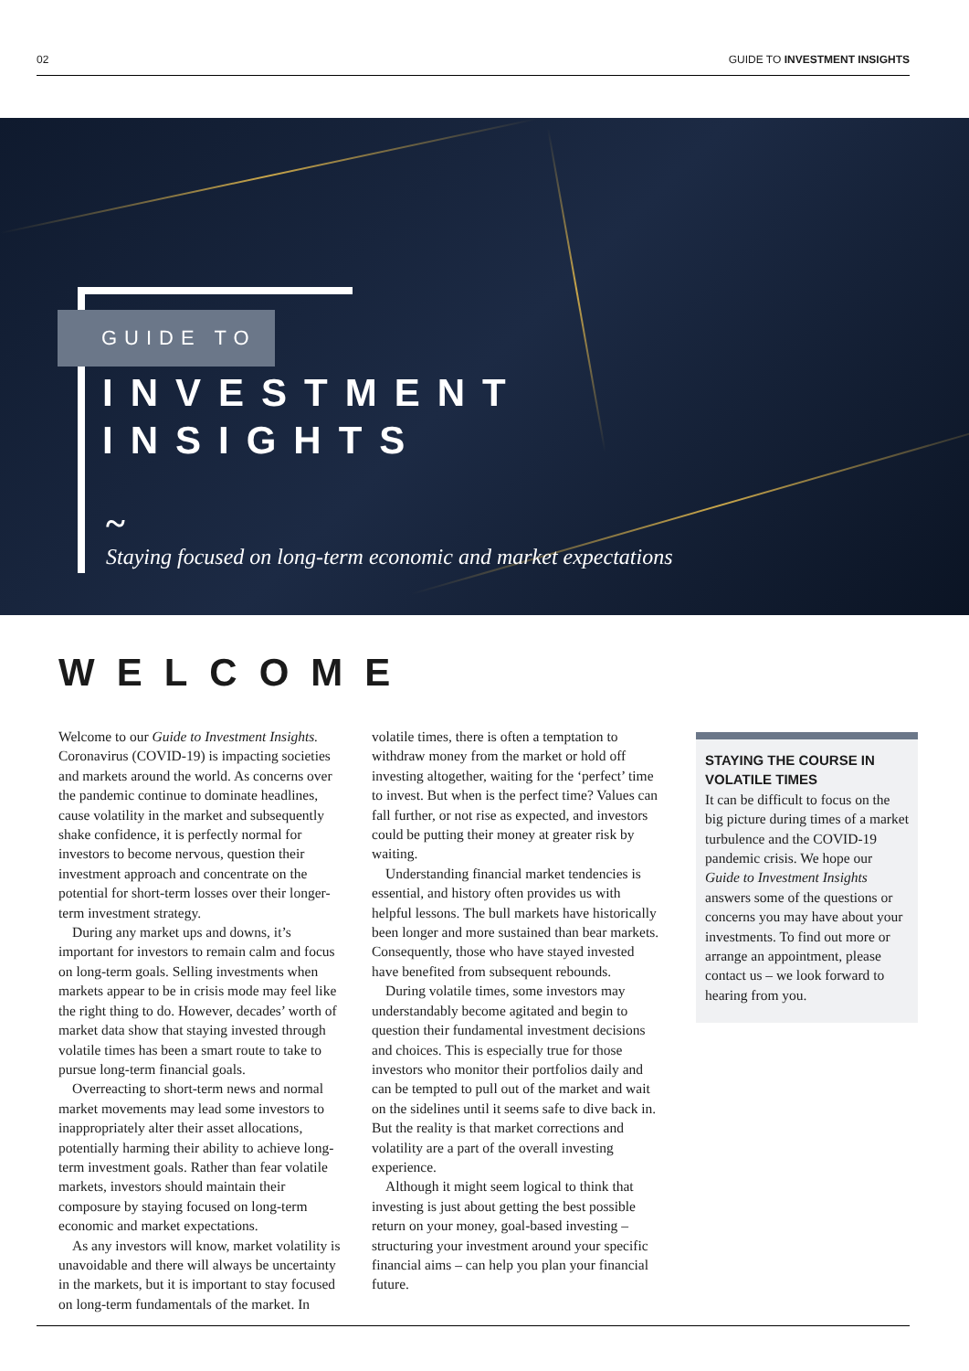02 GUIDE TO INVESTMENT INSIGHTS
GUIDE TO
INVESTMENT
INSIGHTS
~
Staying focused on long-term economic and market expectations
WELCOME
Welcome to our Guide to Investment Insights. Coronavirus (COVID-19) is impacting societies and markets around the world. As concerns over the pandemic continue to dominate headlines, cause volatility in the market and subsequently shake confidence, it is perfectly normal for investors to become nervous, question their investment approach and concentrate on the potential for short-term losses over their longer-term investment strategy.
During any market ups and downs, it’s important for investors to remain calm and focus on long-term goals. Selling investments when markets appear to be in crisis mode may feel like the right thing to do. However, decades’ worth of market data show that staying invested through volatile times has been a smart route to take to pursue long-term financial goals.
Overreacting to short-term news and normal market movements may lead some investors to inappropriately alter their asset allocations, potentially harming their ability to achieve long-term investment goals. Rather than fear volatile markets, investors should maintain their composure by staying focused on long-term economic and market expectations.
As any investors will know, market volatility is unavoidable and there will always be uncertainty in the markets, but it is important to stay focused on long-term fundamentals of the market. In volatile times, there is often a temptation to withdraw money from the market or hold off investing altogether, waiting for the ‘perfect’ time to invest. But when is the perfect time? Values can fall further, or not rise as expected, and investors could be putting their money at greater risk by waiting.
Understanding financial market tendencies is essential, and history often provides us with helpful lessons. The bull markets have historically been longer and more sustained than bear markets. Consequently, those who have stayed invested have benefited from subsequent rebounds.
During volatile times, some investors may understandably become agitated and begin to question their fundamental investment decisions and choices. This is especially true for those investors who monitor their portfolios daily and can be tempted to pull out of the market and wait on the sidelines until it seems safe to dive back in. But the reality is that market corrections and volatility are a part of the overall investing experience.
Although it might seem logical to think that investing is just about getting the best possible return on your money, goal-based investing – structuring your investment around your specific financial aims – can help you plan your financial future.
STAYING THE COURSE IN VOLATILE TIMES
It can be difficult to focus on the big picture during times of a market turbulence and the COVID-19 pandemic crisis. We hope our Guide to Investment Insights answers some of the questions or concerns you may have about your investments. To find out more or arrange an appointment, please contact us – we look forward to hearing from you.